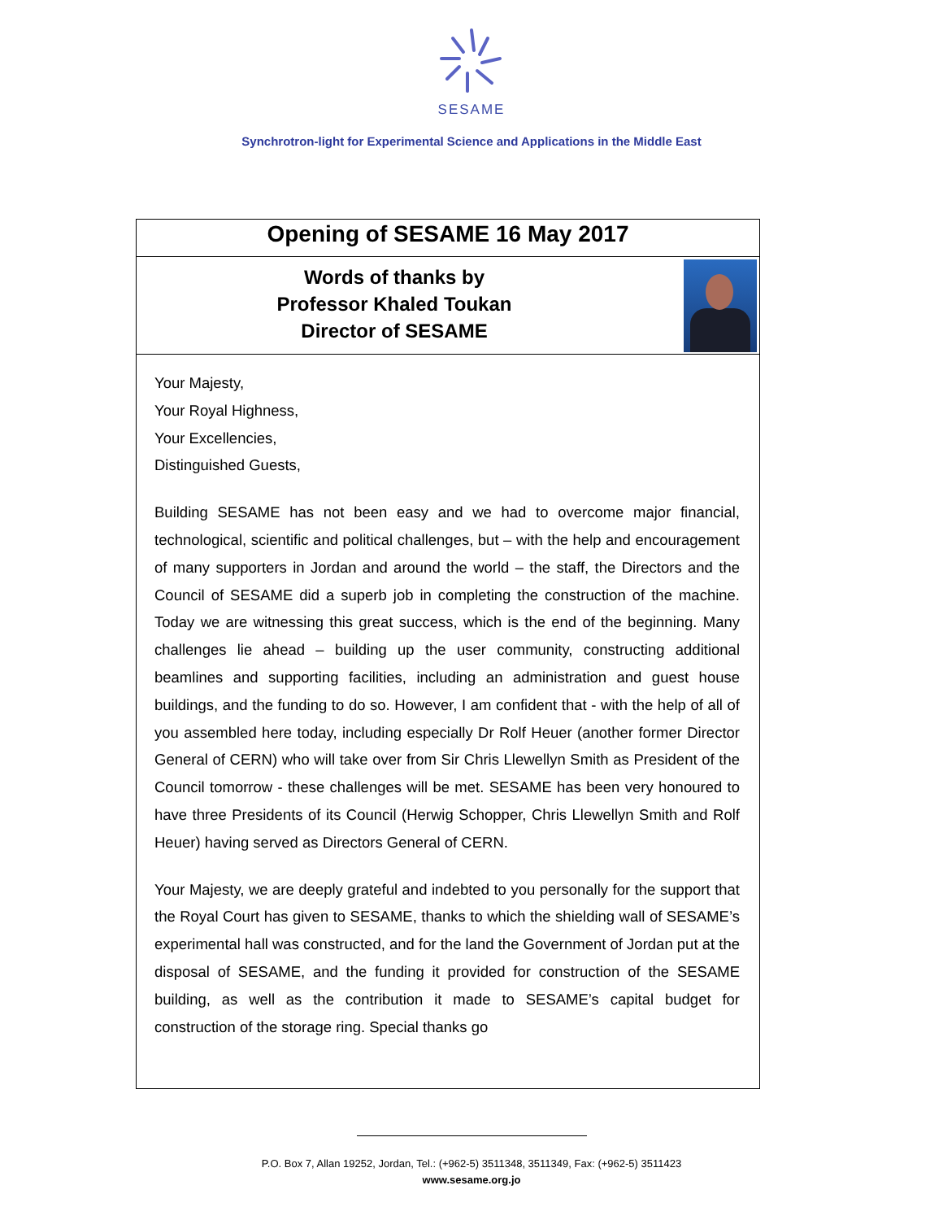SESAME
Synchrotron-light for Experimental Science and Applications in the Middle East
Opening of SESAME 16 May 2017
Words of thanks by
Professor Khaled Toukan
Director of SESAME
Your Majesty,
Your Royal Highness,
Your Excellencies,
Distinguished Guests,
Building SESAME has not been easy and we had to overcome major financial, technological, scientific and political challenges, but – with the help and encouragement of many supporters in Jordan and around the world – the staff, the Directors and the Council of SESAME did a superb job in completing the construction of the machine. Today we are witnessing this great success, which is the end of the beginning. Many challenges lie ahead – building up the user community, constructing additional beamlines and supporting facilities, including an administration and guest house buildings, and the funding to do so. However, I am confident that - with the help of all of you assembled here today, including especially Dr Rolf Heuer (another former Director General of CERN) who will take over from Sir Chris Llewellyn Smith as President of the Council tomorrow - these challenges will be met. SESAME has been very honoured to have three Presidents of its Council (Herwig Schopper, Chris Llewellyn Smith and Rolf Heuer) having served as Directors General of CERN.
Your Majesty, we are deeply grateful and indebted to you personally for the support that the Royal Court has given to SESAME, thanks to which the shielding wall of SESAME’s experimental hall was constructed, and for the land the Government of Jordan put at the disposal of SESAME, and the funding it provided for construction of the SESAME building, as well as the contribution it made to SESAME’s capital budget for construction of the storage ring. Special thanks go
P.O. Box 7, Allan 19252, Jordan, Tel.: (+962-5) 3511348, 3511349, Fax: (+962-5) 3511423
www.sesame.org.jo